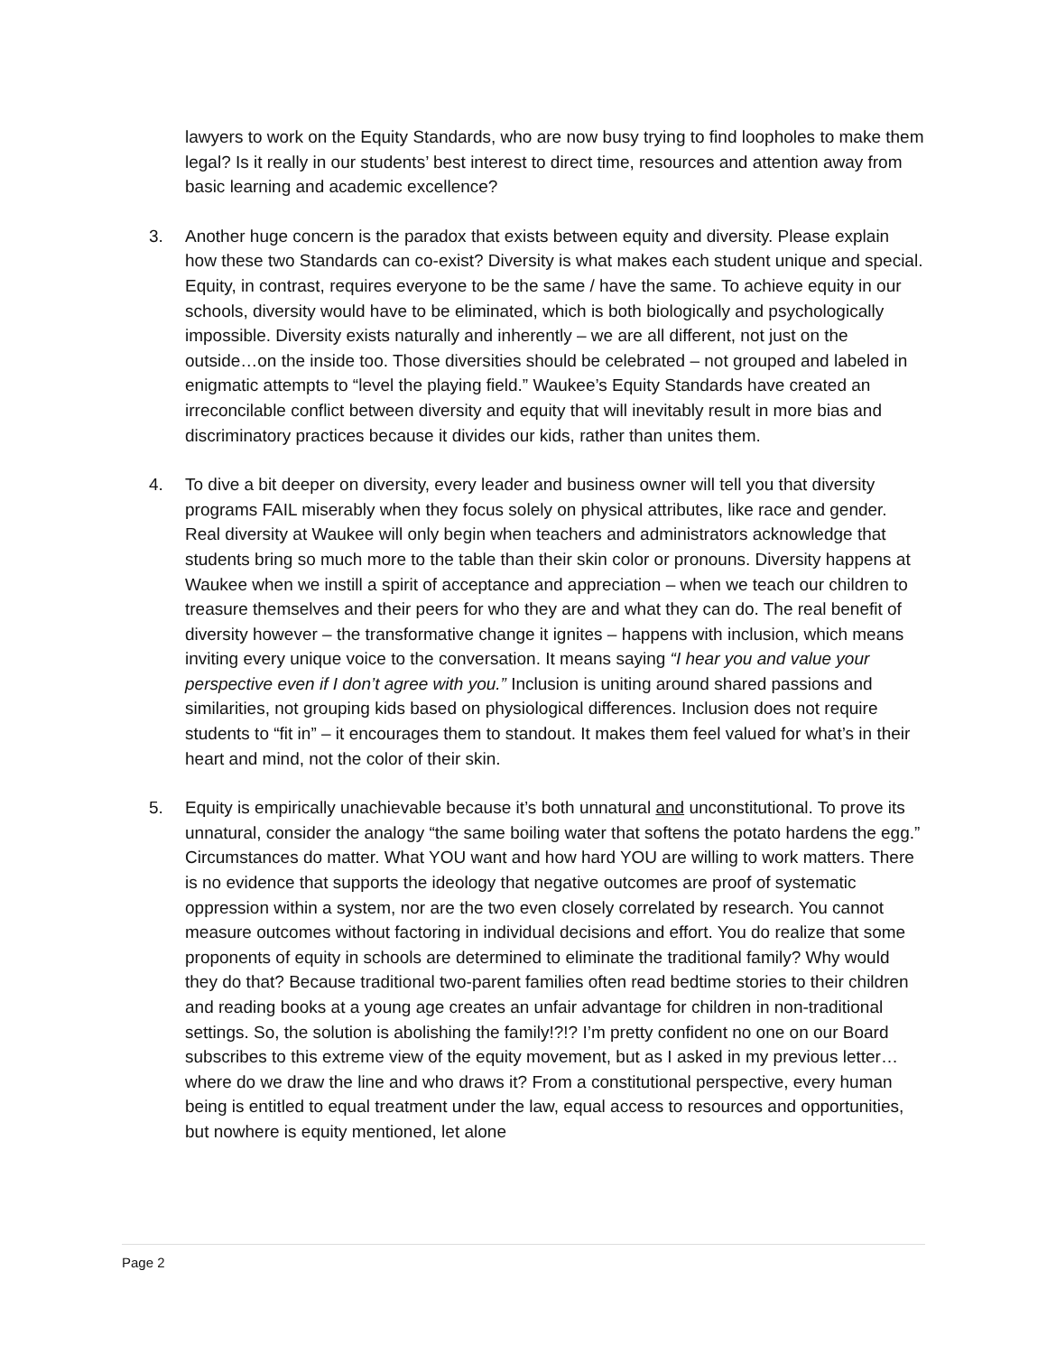lawyers to work on the Equity Standards, who are now busy trying to find loopholes to make them legal? Is it really in our students’ best interest to direct time, resources and attention away from basic learning and academic excellence?
3. Another huge concern is the paradox that exists between equity and diversity. Please explain how these two Standards can co-exist? Diversity is what makes each student unique and special. Equity, in contrast, requires everyone to be the same / have the same. To achieve equity in our schools, diversity would have to be eliminated, which is both biologically and psychologically impossible. Diversity exists naturally and inherently – we are all different, not just on the outside…on the inside too. Those diversities should be celebrated – not grouped and labeled in enigmatic attempts to “level the playing field.” Waukee’s Equity Standards have created an irreconcilable conflict between diversity and equity that will inevitably result in more bias and discriminatory practices because it divides our kids, rather than unites them.
4. To dive a bit deeper on diversity, every leader and business owner will tell you that diversity programs FAIL miserably when they focus solely on physical attributes, like race and gender. Real diversity at Waukee will only begin when teachers and administrators acknowledge that students bring so much more to the table than their skin color or pronouns. Diversity happens at Waukee when we instill a spirit of acceptance and appreciation – when we teach our children to treasure themselves and their peers for who they are and what they can do. The real benefit of diversity however – the transformative change it ignites – happens with inclusion, which means inviting every unique voice to the conversation. It means saying “I hear you and value your perspective even if I don’t agree with you.” Inclusion is uniting around shared passions and similarities, not grouping kids based on physiological differences. Inclusion does not require students to “fit in” – it encourages them to standout. It makes them feel valued for what’s in their heart and mind, not the color of their skin.
5. Equity is empirically unachievable because it’s both unnatural and unconstitutional. To prove its unnatural, consider the analogy “the same boiling water that softens the potato hardens the egg.” Circumstances do matter. What YOU want and how hard YOU are willing to work matters. There is no evidence that supports the ideology that negative outcomes are proof of systematic oppression within a system, nor are the two even closely correlated by research. You cannot measure outcomes without factoring in individual decisions and effort. You do realize that some proponents of equity in schools are determined to eliminate the traditional family? Why would they do that? Because traditional two-parent families often read bedtime stories to their children and reading books at a young age creates an unfair advantage for children in non-traditional settings. So, the solution is abolishing the family!?!? I’m pretty confident no one on our Board subscribes to this extreme view of the equity movement, but as I asked in my previous letter…where do we draw the line and who draws it? From a constitutional perspective, every human being is entitled to equal treatment under the law, equal access to resources and opportunities, but nowhere is equity mentioned, let alone
Page 2